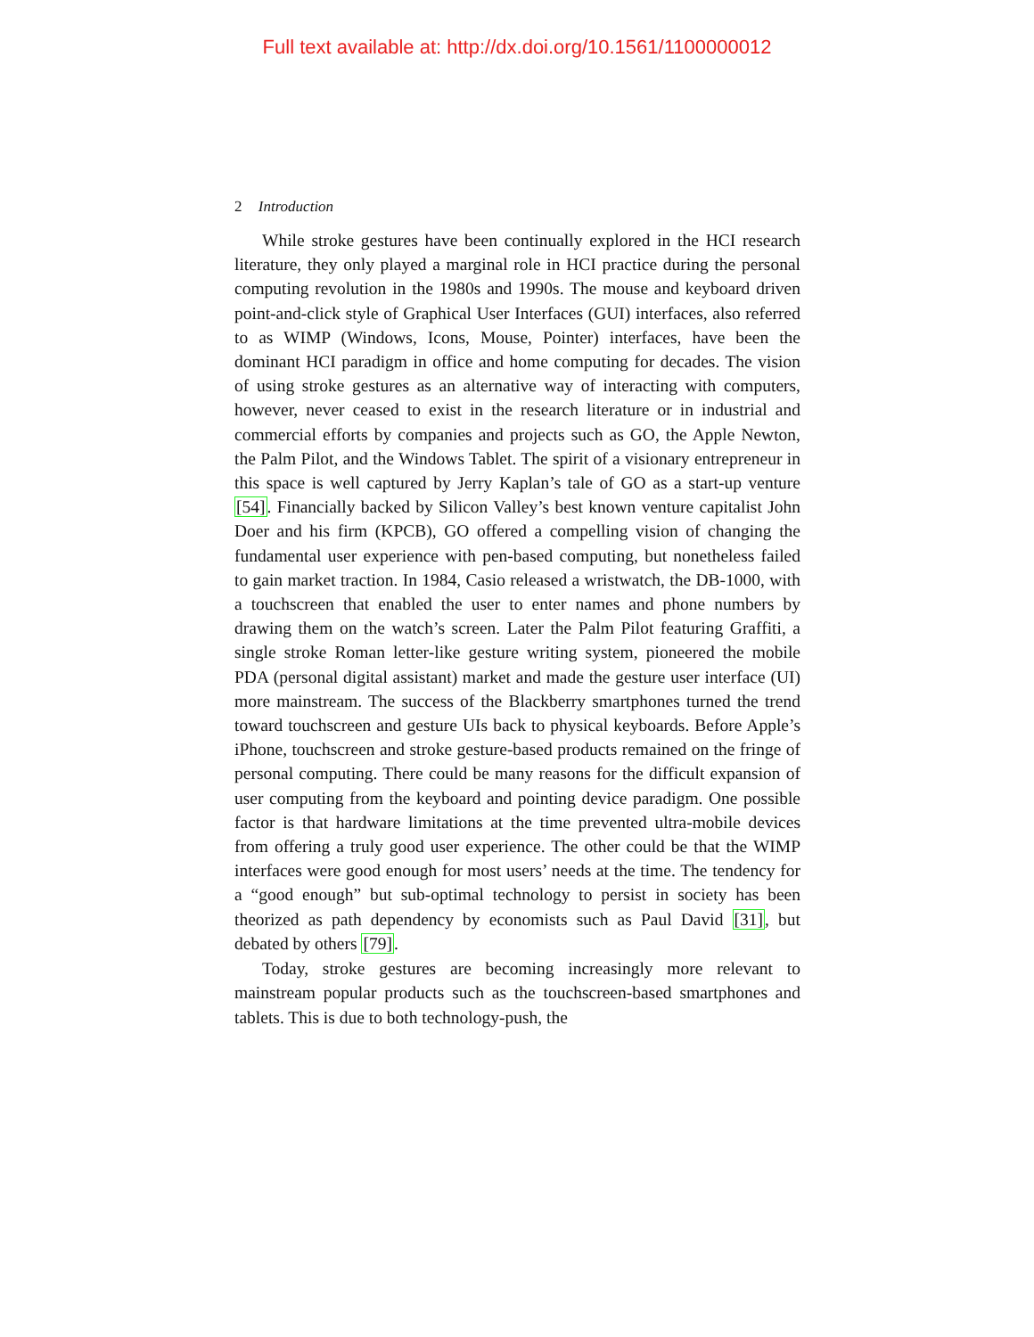Full text available at: http://dx.doi.org/10.1561/1100000012
2 Introduction
While stroke gestures have been continually explored in the HCI research literature, they only played a marginal role in HCI practice during the personal computing revolution in the 1980s and 1990s. The mouse and keyboard driven point-and-click style of Graphical User Interfaces (GUI) interfaces, also referred to as WIMP (Windows, Icons, Mouse, Pointer) interfaces, have been the dominant HCI paradigm in office and home computing for decades. The vision of using stroke gestures as an alternative way of interacting with computers, however, never ceased to exist in the research literature or in industrial and commercial efforts by companies and projects such as GO, the Apple Newton, the Palm Pilot, and the Windows Tablet. The spirit of a visionary entrepreneur in this space is well captured by Jerry Kaplan’s tale of GO as a start-up venture [54]. Financially backed by Silicon Valley’s best known venture capitalist John Doer and his firm (KPCB), GO offered a compelling vision of changing the fundamental user experience with pen-based computing, but nonetheless failed to gain market traction. In 1984, Casio released a wristwatch, the DB-1000, with a touchscreen that enabled the user to enter names and phone numbers by drawing them on the watch’s screen. Later the Palm Pilot featuring Graffiti, a single stroke Roman letter-like gesture writing system, pioneered the mobile PDA (personal digital assistant) market and made the gesture user interface (UI) more mainstream. The success of the Blackberry smartphones turned the trend toward touchscreen and gesture UIs back to physical keyboards. Before Apple’s iPhone, touchscreen and stroke gesture-based products remained on the fringe of personal computing. There could be many reasons for the difficult expansion of user computing from the keyboard and pointing device paradigm. One possible factor is that hardware limitations at the time prevented ultra-mobile devices from offering a truly good user experience. The other could be that the WIMP interfaces were good enough for most users’ needs at the time. The tendency for a “good enough” but sub-optimal technology to persist in society has been theorized as path dependency by economists such as Paul David [31], but debated by others [79].
Today, stroke gestures are becoming increasingly more relevant to mainstream popular products such as the touchscreen-based smartphones and tablets. This is due to both technology-push, the